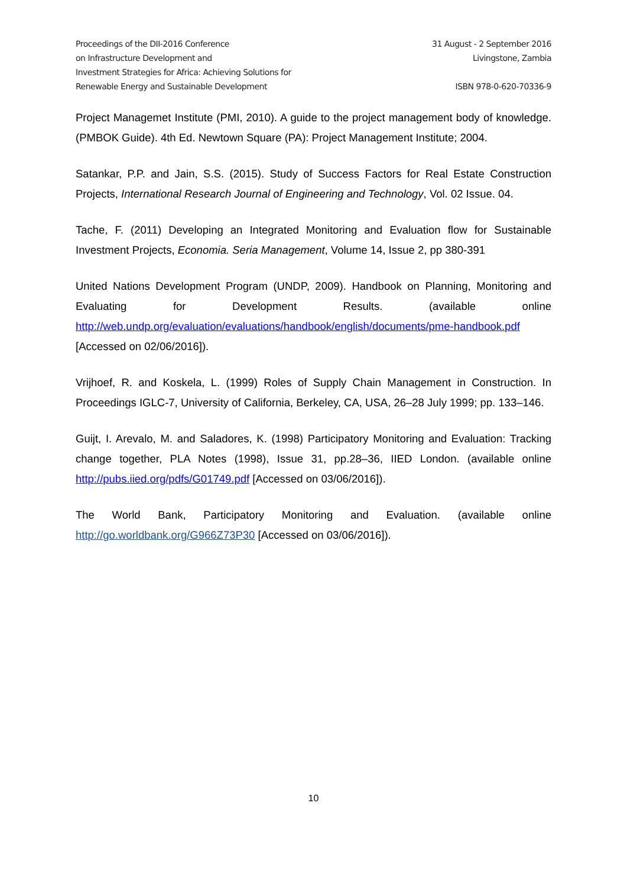Proceedings of the DII-2016 Conference
on Infrastructure Development and
Investment Strategies for Africa: Achieving Solutions for
Renewable Energy and Sustainable Development
31 August - 2 September 2016
Livingstone, Zambia
ISBN 978-0-620-70336-9
Project Managemet Institute (PMI, 2010). A guide to the project management body of knowledge. (PMBOK Guide). 4th Ed. Newtown Square (PA): Project Management Institute; 2004.
Satankar, P.P. and Jain, S.S. (2015). Study of Success Factors for Real Estate Construction Projects, International Research Journal of Engineering and Technology, Vol. 02 Issue. 04.
Tache, F. (2011) Developing an Integrated Monitoring and Evaluation flow for Sustainable Investment Projects, Economia. Seria Management, Volume 14, Issue 2, pp 380-391
United Nations Development Program (UNDP, 2009). Handbook on Planning, Monitoring and Evaluating for Development Results. (available online http://web.undp.org/evaluation/evaluations/handbook/english/documents/pme-handbook.pdf [Accessed on 02/06/2016]).
Vrijhoef, R. and Koskela, L. (1999) Roles of Supply Chain Management in Construction. In Proceedings IGLC-7, University of California, Berkeley, CA, USA, 26–28 July 1999; pp. 133–146.
Guijt, I. Arevalo, M. and Saladores, K. (1998) Participatory Monitoring and Evaluation: Tracking change together, PLA Notes (1998), Issue 31, pp.28–36, IIED London. (available online http://pubs.iied.org/pdfs/G01749.pdf [Accessed on 03/06/2016]).
The World Bank, Participatory Monitoring and Evaluation. (available online http://go.worldbank.org/G966Z73P30 [Accessed on 03/06/2016]).
10